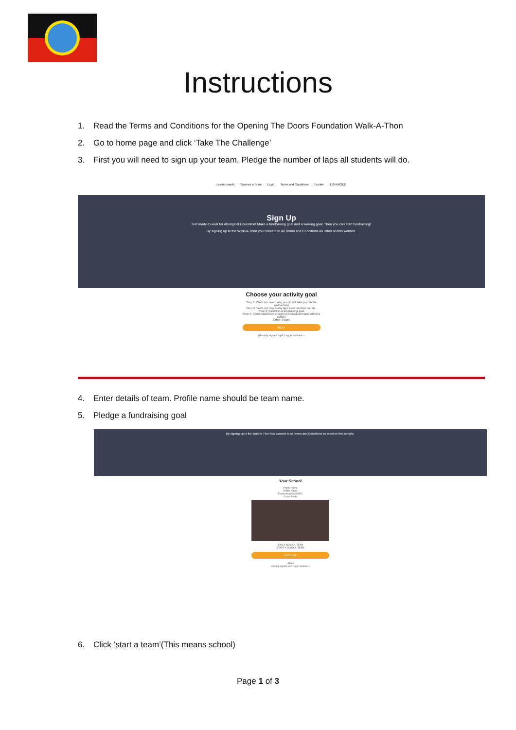Instructions
1. Read the Terms and Conditions for the Opening The Doors Foundation Walk-A-Thon
2. Go to home page and click ‘Take The Challenge’
3. First you will need to sign up your team. Pledge the number of laps all students will do.
Leaderboards Sponsor a Team Login Terms and Conditions Donate $10 RAISED
Sign Up
Get ready to walk for Aboriginal Education! Make a fundraising goal and a walking goal. Then you can start fundraising!
By signing up to the Walk-A-Thon you consent to all Terms and Conditions as listed on this website.
Choose your activity goal
Step 1: Work out how many people will take part in the walk-a-thon
Step 2: Work out how many laps each student can do.
Step 3: Establish a fundraising goal
Step 4: Come back here to sign up individual teams within a school
Other: 0 laps
NEXT
Already signed up? Log in instead »
4. Enter details of team. Profile name should be team name.
5. Pledge a fundraising goal
By signing up to the Walk-A-Thon you consent to all Terms and Conditions as listed on this website.
Your School
Profile Name
Profile Photo
Fundraising Goal $350
Cover Photo
JOIN A SCHOOL TEAM
START A SCHOOL TEAM
CONTINUE
‹ Back
Already signed up? Log in instead »
6. Click ‘start a team’(This means school)
Page 1 of 3